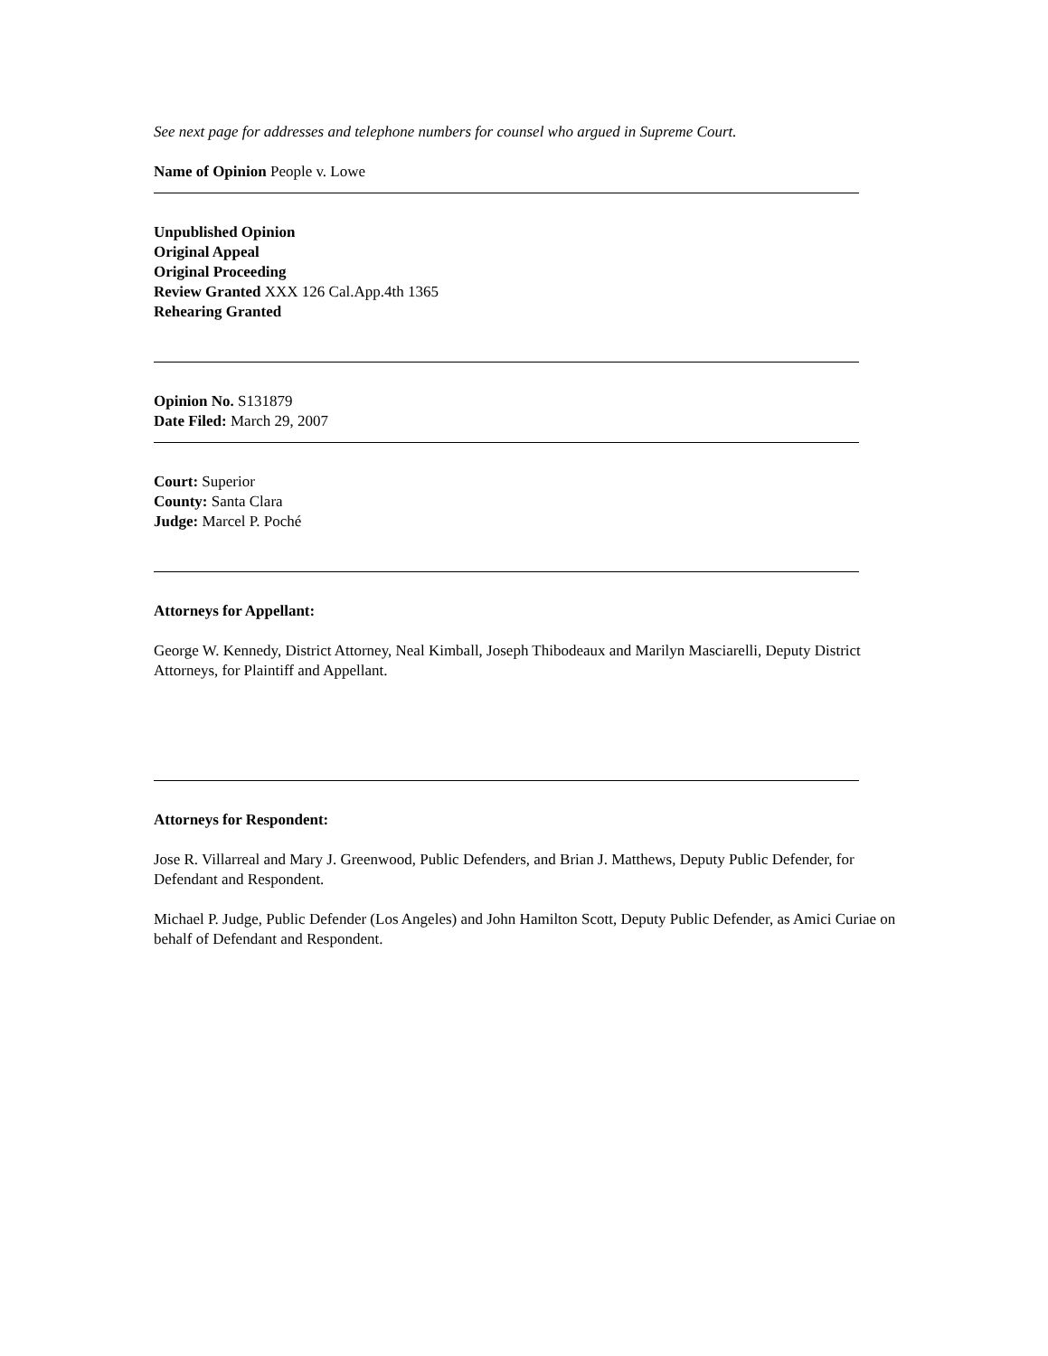See next page for addresses and telephone numbers for counsel who argued in Supreme Court.
Name of Opinion People v. Lowe
Unpublished Opinion
Original Appeal
Original Proceeding
Review Granted XXX 126 Cal.App.4th 1365
Rehearing Granted
Opinion No. S131879
Date Filed: March 29, 2007
Court: Superior
County: Santa Clara
Judge: Marcel P. Poché
Attorneys for Appellant:
George W. Kennedy, District Attorney, Neal Kimball, Joseph Thibodeaux and Marilyn Masciarelli, Deputy District Attorneys, for Plaintiff and Appellant.
Attorneys for Respondent:
Jose R. Villarreal and Mary J. Greenwood, Public Defenders, and Brian J. Matthews, Deputy Public Defender, for Defendant and Respondent.
Michael P. Judge, Public Defender (Los Angeles) and John Hamilton Scott, Deputy Public Defender, as Amici Curiae on behalf of Defendant and Respondent.